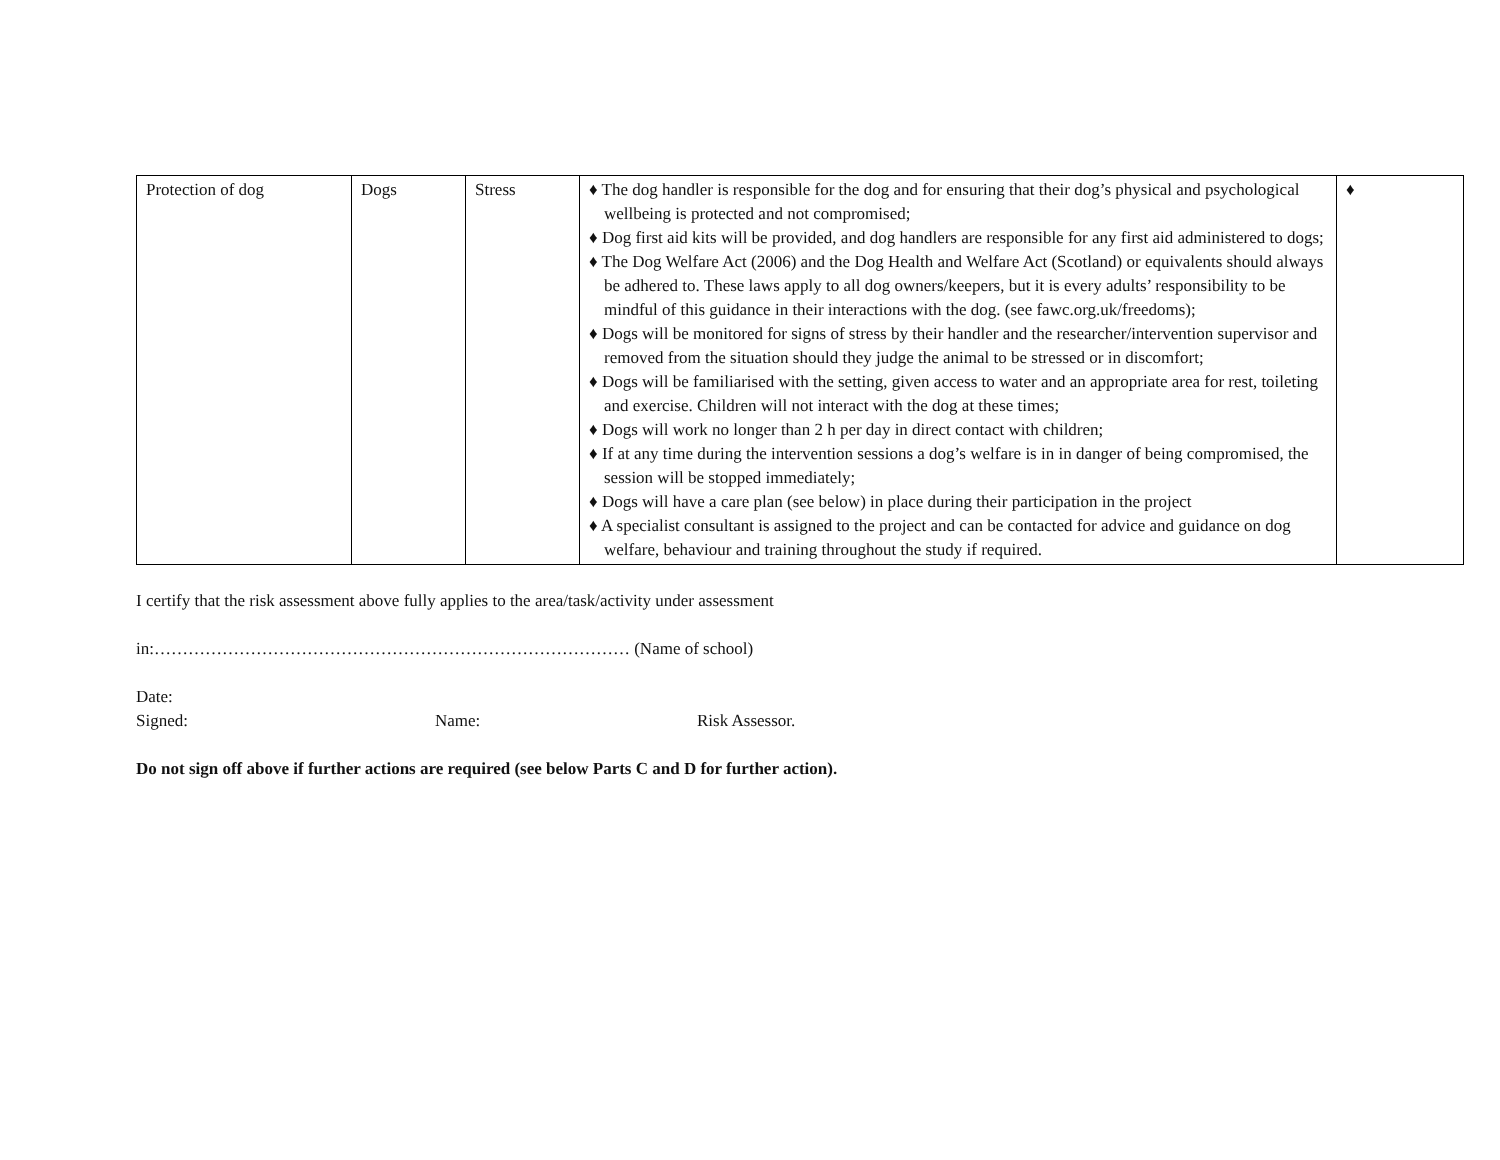| Protection of dog | Dogs | Stress | ♦ The dog handler is responsible for the dog and for ensuring that their dog’s physical and psychological wellbeing is protected and not compromised; ♦ Dog first aid kits will be provided, and dog handlers are responsible for any first aid administered to dogs; ♦ The Dog Welfare Act (2006) and the Dog Health and Welfare Act (Scotland) or equivalents should always be adhered to. These laws apply to all dog owners/keepers, but it is every adults’ responsibility to be mindful of this guidance in their interactions with the dog. (see fawc.org.uk/freedoms); ♦ Dogs will be monitored for signs of stress by their handler and the researcher/intervention supervisor and removed from the situation should they judge the animal to be stressed or in discomfort; ♦ Dogs will be familiarised with the setting, given access to water and an appropriate area for rest, toileting and exercise. Children will not interact with the dog at these times; ♦ Dogs will work no longer than 2 h per day in direct contact with children; ♦ If at any time during the intervention sessions a dog’s welfare is in in danger of being compromised, the session will be stopped immediately; ♦ Dogs will have a care plan (see below) in place during their participation in the project ♦ A specialist consultant is assigned to the project and can be contacted for advice and guidance on dog welfare, behaviour and training throughout the study if required. | ♦ |
I certify that the risk assessment above fully applies to the area/task/activity under assessment
in:………………………………………………………………………… (Name of school)
Date:
Signed: Name: Risk Assessor.
Do not sign off above if further actions are required (see below Parts C and D for further action).